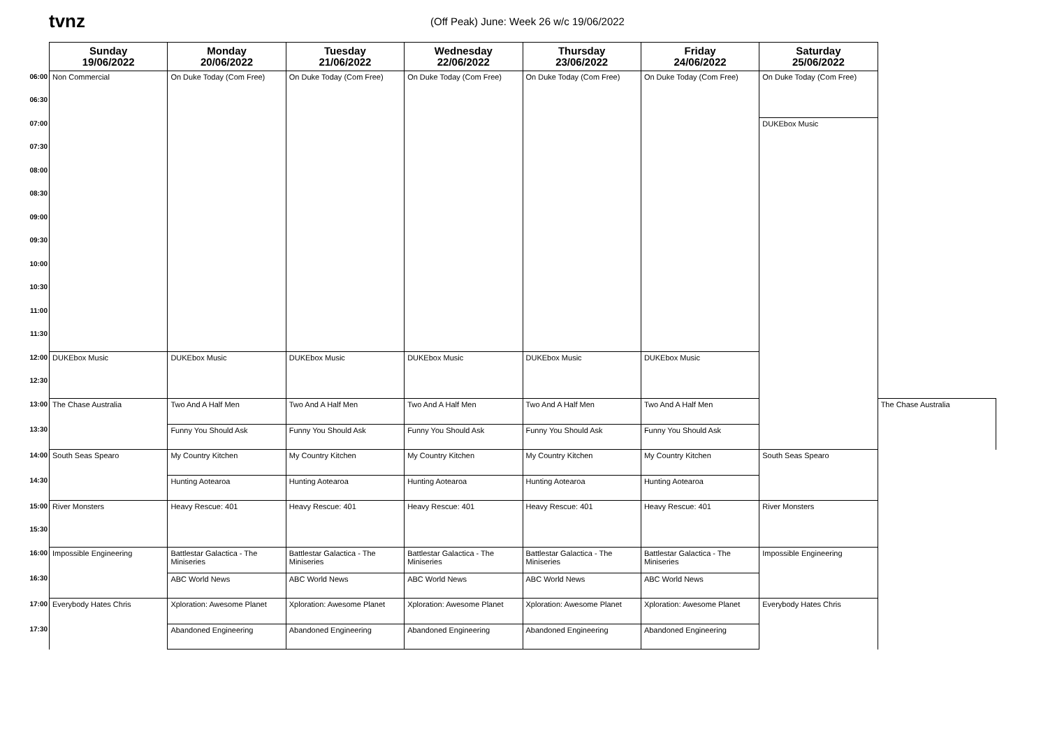tvnz
(Off Peak) June: Week 26 w/c 19/06/2022
| | Sunday 19/06/2022 | Monday 20/06/2022 | Tuesday 21/06/2022 | Wednesday 22/06/2022 | Thursday 23/06/2022 | Friday 24/06/2022 | Saturday 25/06/2022 | |
| --- | --- | --- | --- | --- | --- | --- | --- | --- |
| 06:00 | Non Commercial | On Duke Today (Com Free) | On Duke Today (Com Free) | On Duke Today (Com Free) | On Duke Today (Com Free) | On Duke Today (Com Free) | On Duke Today (Com Free) | |
| 06:30 | | | | | | | | |
| 07:00 | | | | | | | DUKEbox Music | |
| 07:30 | | | | | | | | |
| 08:00 | | | | | | | | |
| 08:30 | | | | | | | | |
| 09:00 | | | | | | | | |
| 09:30 | | | | | | | | |
| 10:00 | | | | | | | | |
| 10:30 | | | | | | | | |
| 11:00 | | | | | | | | |
| 11:30 | | | | | | | | |
| 12:00 | DUKEbox Music | DUKEbox Music | DUKEbox Music | DUKEbox Music | DUKEbox Music | DUKEbox Music | | |
| 12:30 | | | | | | | | |
| 13:00 | The Chase Australia | Two And A Half Men | Two And A Half Men | Two And A Half Men | Two And A Half Men | Two And A Half Men | | The Chase Australia |
| 13:30 | | Funny You Should Ask | Funny You Should Ask | Funny You Should Ask | Funny You Should Ask | Funny You Should Ask | | |
| 14:00 | South Seas Spearo | My Country Kitchen | My Country Kitchen | My Country Kitchen | My Country Kitchen | My Country Kitchen | South Seas Spearo | |
| 14:30 | | Hunting Aotearoa | Hunting Aotearoa | Hunting Aotearoa | Hunting Aotearoa | Hunting Aotearoa | | |
| 15:00 | River Monsters | Heavy Rescue: 401 | Heavy Rescue: 401 | Heavy Rescue: 401 | Heavy Rescue: 401 | Heavy Rescue: 401 | River Monsters | |
| 15:30 | | | | | | | | |
| 16:00 | Impossible Engineering | Battlestar Galactica - The Miniseries | Battlestar Galactica - The Miniseries | Battlestar Galactica - The Miniseries | Battlestar Galactica - The Miniseries | Battlestar Galactica - The Miniseries | Impossible Engineering | |
| 16:30 | | ABC World News | ABC World News | ABC World News | ABC World News | ABC World News | | |
| 17:00 | Everybody Hates Chris | Xploration: Awesome Planet | Xploration: Awesome Planet | Xploration: Awesome Planet | Xploration: Awesome Planet | Xploration: Awesome Planet | Everybody Hates Chris | |
| 17:30 | | Abandoned Engineering | Abandoned Engineering | Abandoned Engineering | Abandoned Engineering | Abandoned Engineering | | |